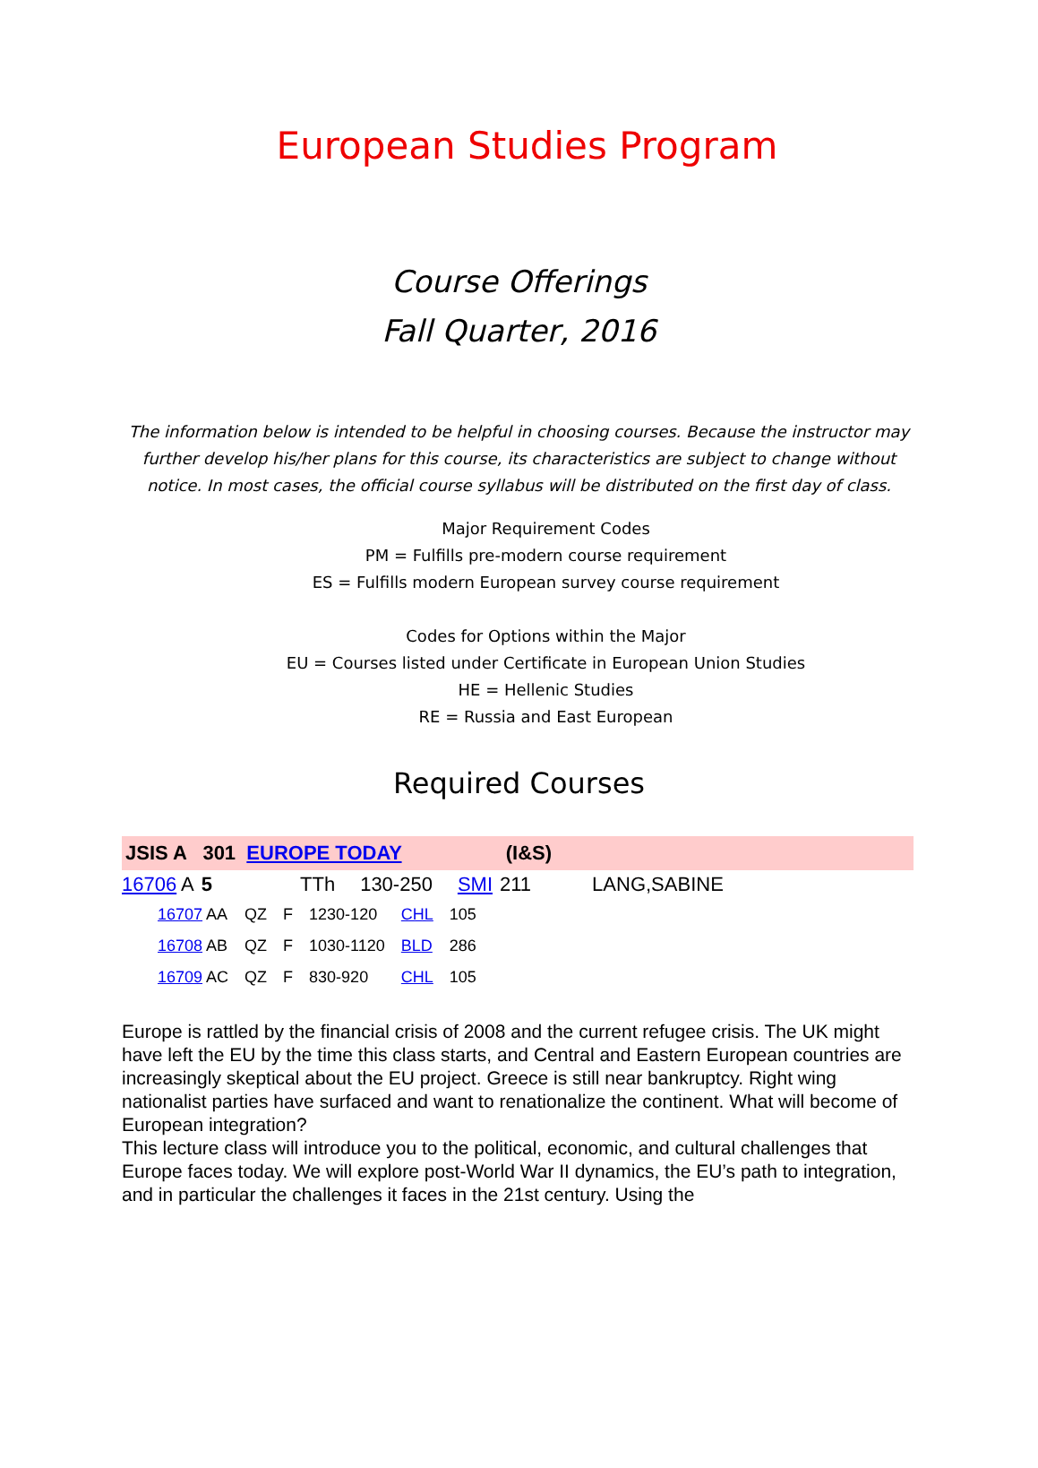European Studies Program
Course Offerings
Fall Quarter, 2016
The information below is intended to be helpful in choosing courses. Because the instructor may further develop his/her plans for this course, its characteristics are subject to change without notice. In most cases, the official course syllabus will be distributed on the first day of class.
Major Requirement Codes
PM = Fulfills pre-modern course requirement
ES = Fulfills modern European survey course requirement
Codes for Options within the Major
EU = Courses listed under Certificate in European Union Studies
HE = Hellenic Studies
RE = Russia and East European
Required Courses
JSIS A 301 EUROPE TODAY (I&S)
| 16706 A | 5 | TTh | 130-250 | SMI | 211 | LANG,SABINE |
| 16707 AA | QZ | F | 1230-120 | CHL | 105 |
| 16708 AB | QZ | F | 1030-1120 | BLD | 286 |
| 16709 AC | QZ | F | 830-920 | CHL | 105 |
Europe is rattled by the financial crisis of 2008 and the current refugee crisis. The UK might have left the EU by the time this class starts, and Central and Eastern European countries are increasingly skeptical about the EU project. Greece is still near bankruptcy. Right wing nationalist parties have surfaced and want to renationalize the continent. What will become of European integration?
This lecture class will introduce you to the political, economic, and cultural challenges that Europe faces today. We will explore post-World War II dynamics, the EU’s path to integration, and in particular the challenges it faces in the 21st century. Using the